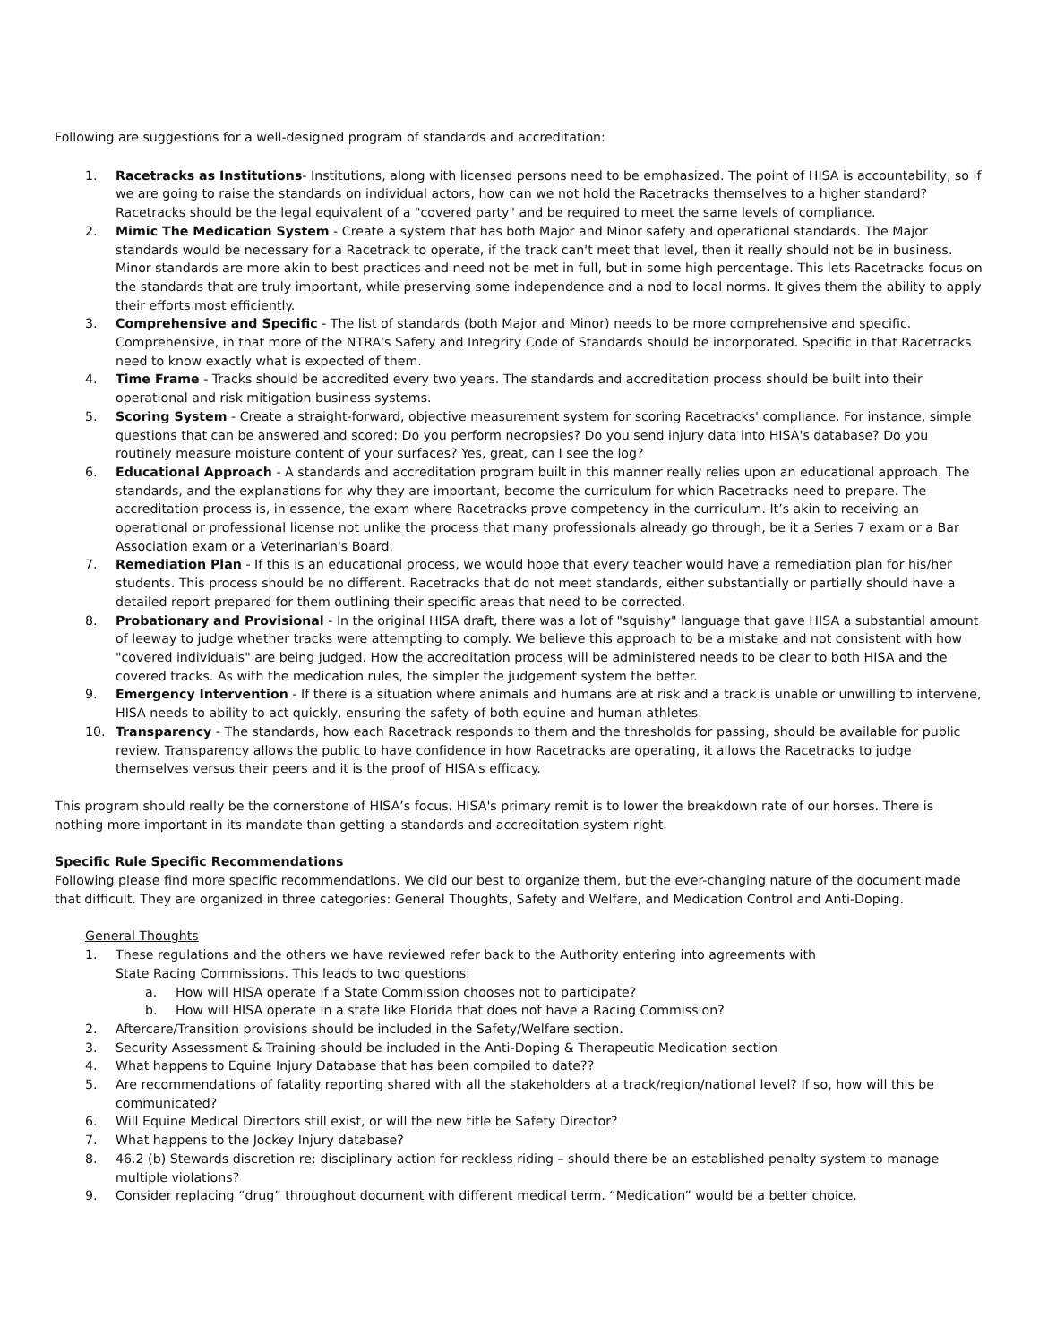Following are suggestions for a well-designed program of standards and accreditation:
1. Racetracks as Institutions- Institutions, along with licensed persons need to be emphasized. The point of HISA is accountability, so if we are going to raise the standards on individual actors, how can we not hold the Racetracks themselves to a higher standard? Racetracks should be the legal equivalent of a "covered party" and be required to meet the same levels of compliance.
2. Mimic The Medication System - Create a system that has both Major and Minor safety and operational standards. The Major standards would be necessary for a Racetrack to operate, if the track can't meet that level, then it really should not be in business. Minor standards are more akin to best practices and need not be met in full, but in some high percentage. This lets Racetracks focus on the standards that are truly important, while preserving some independence and a nod to local norms. It gives them the ability to apply their efforts most efficiently.
3. Comprehensive and Specific - The list of standards (both Major and Minor) needs to be more comprehensive and specific. Comprehensive, in that more of the NTRA's Safety and Integrity Code of Standards should be incorporated. Specific in that Racetracks need to know exactly what is expected of them.
4. Time Frame - Tracks should be accredited every two years. The standards and accreditation process should be built into their operational and risk mitigation business systems.
5. Scoring System - Create a straight-forward, objective measurement system for scoring Racetracks' compliance. For instance, simple questions that can be answered and scored: Do you perform necropsies? Do you send injury data into HISA's database? Do you routinely measure moisture content of your surfaces? Yes, great, can I see the log?
6. Educational Approach - A standards and accreditation program built in this manner really relies upon an educational approach. The standards, and the explanations for why they are important, become the curriculum for which Racetracks need to prepare. The accreditation process is, in essence, the exam where Racetracks prove competency in the curriculum. It’s akin to receiving an operational or professional license not unlike the process that many professionals already go through, be it a Series 7 exam or a Bar Association exam or a Veterinarian's Board.
7. Remediation Plan - If this is an educational process, we would hope that every teacher would have a remediation plan for his/her students. This process should be no different. Racetracks that do not meet standards, either substantially or partially should have a detailed report prepared for them outlining their specific areas that need to be corrected.
8. Probationary and Provisional - In the original HISA draft, there was a lot of "squishy" language that gave HISA a substantial amount of leeway to judge whether tracks were attempting to comply. We believe this approach to be a mistake and not consistent with how "covered individuals" are being judged. How the accreditation process will be administered needs to be clear to both HISA and the covered tracks. As with the medication rules, the simpler the judgement system the better.
9. Emergency Intervention - If there is a situation where animals and humans are at risk and a track is unable or unwilling to intervene, HISA needs to ability to act quickly, ensuring the safety of both equine and human athletes.
10. Transparency - The standards, how each Racetrack responds to them and the thresholds for passing, should be available for public review. Transparency allows the public to have confidence in how Racetracks are operating, it allows the Racetracks to judge themselves versus their peers and it is the proof of HISA's efficacy.
This program should really be the cornerstone of HISA’s focus. HISA's primary remit is to lower the breakdown rate of our horses. There is nothing more important in its mandate than getting a standards and accreditation system right.
Specific Rule Specific Recommendations
Following please find more specific recommendations. We did our best to organize them, but the ever-changing nature of the document made that difficult. They are organized in three categories: General Thoughts, Safety and Welfare, and Medication Control and Anti-Doping.
General Thoughts
1. These regulations and the others we have reviewed refer back to the Authority entering into agreements with
State Racing Commissions. This leads to two questions:
a. How will HISA operate if a State Commission chooses not to participate?
b. How will HISA operate in a state like Florida that does not have a Racing Commission?
2. Aftercare/Transition provisions should be included in the Safety/Welfare section.
3. Security Assessment & Training should be included in the Anti-Doping & Therapeutic Medication section
4. What happens to Equine Injury Database that has been compiled to date??
5. Are recommendations of fatality reporting shared with all the stakeholders at a track/region/national level? If so, how will this be communicated?
6. Will Equine Medical Directors still exist, or will the new title be Safety Director?
7. What happens to the Jockey Injury database?
8. 46.2 (b) Stewards discretion re: disciplinary action for reckless riding – should there be an established penalty system to manage multiple violations?
9. Consider replacing “drug” throughout document with different medical term. “Medication” would be a better choice.